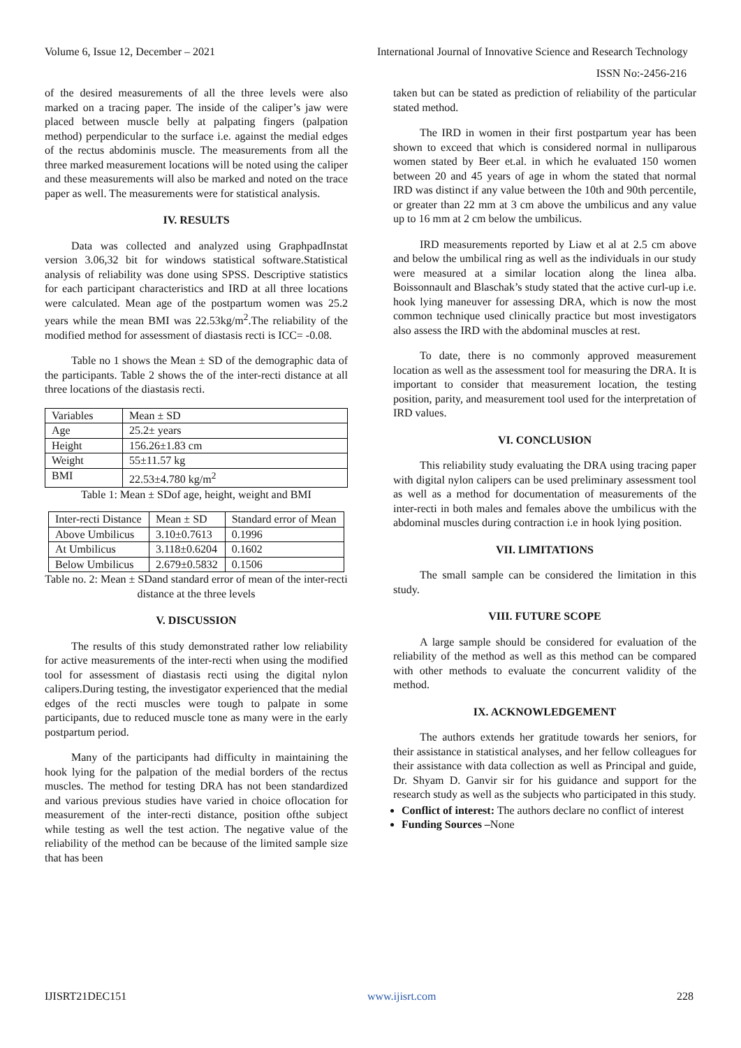Volume 6, Issue 12, December – 2021 International Journal of Innovative Science and Research Technology
ISSN No:-2456-216
of the desired measurements of all the three levels were also marked on a tracing paper. The inside of the caliper’s jaw were placed between muscle belly at palpating fingers (palpation method) perpendicular to the surface i.e. against the medial edges of the rectus abdominis muscle. The measurements from all the three marked measurement locations will be noted using the caliper and these measurements will also be marked and noted on the trace paper as well. The measurements were for statistical analysis.
IV. RESULTS
Data was collected and analyzed using GraphpadInstat version 3.06,32 bit for windows statistical software.Statistical analysis of reliability was done using SPSS. Descriptive statistics for each participant characteristics and IRD at all three locations were calculated. Mean age of the postpartum women was 25.2 years while the mean BMI was 22.53kg/m<sup>2</sup>.The reliability of the modified method for assessment of diastasis recti is ICC= -0.08.
Table no 1 shows the Mean ± SD of the demographic data of the participants. Table 2 shows the of the inter-recti distance at all three locations of the diastasis recti.
| Variables | Mean ± SD |
| Age | 25.2± years |
| Height | 156.26±1.83 cm |
| Weight | 55±11.57 kg |
| BMI | 22.53±4.780 kg/m<sup>2</sup> |
Table 1: Mean ± SDof age, height, weight and BMI
| Inter-recti Distance | Mean ± SD | Standard error of Mean |
| Above Umbilicus | 3.10±0.7613 | 0.1996 |
| At Umbilicus | 3.118±0.6204 | 0.1602 |
| Below Umbilicus | 2.679±0.5832 | 0.1506 |
Table no. 2: Mean ± SDand standard error of mean of the inter-recti distance at the three levels
V. DISCUSSION
The results of this study demonstrated rather low reliability for active measurements of the inter-recti when using the modified tool for assessment of diastasis recti using the digital nylon calipers.During testing, the investigator experienced that the medial edges of the recti muscles were tough to palpate in some participants, due to reduced muscle tone as many were in the early postpartum period.
Many of the participants had difficulty in maintaining the hook lying for the palpation of the medial borders of the rectus muscles. The method for testing DRA has not been standardized and various previous studies have varied in choice oflocation for measurement of the inter-recti distance, position ofthe subject while testing as well the test action. The negative value of the reliability of the method can be because of the limited sample size that has been
taken but can be stated as prediction of reliability of the particular stated method.
The IRD in women in their first postpartum year has been shown to exceed that which is considered normal in nulliparous women stated by Beer et.al. in which he evaluated 150 women between 20 and 45 years of age in whom the stated that normal IRD was distinct if any value between the 10th and 90th percentile, or greater than 22 mm at 3 cm above the umbilicus and any value up to 16 mm at 2 cm below the umbilicus.
IRD measurements reported by Liaw et al at 2.5 cm above and below the umbilical ring as well as the individuals in our study were measured at a similar location along the linea alba. Boissonnault and Blaschak’s study stated that the active curl-up i.e. hook lying maneuver for assessing DRA, which is now the most common technique used clinically practice but most investigators also assess the IRD with the abdominal muscles at rest.
To date, there is no commonly approved measurement location as well as the assessment tool for measuring the DRA. It is important to consider that measurement location, the testing position, parity, and measurement tool used for the interpretation of IRD values.
VI. CONCLUSION
This reliability study evaluating the DRA using tracing paper with digital nylon calipers can be used preliminary assessment tool as well as a method for documentation of measurements of the inter-recti in both males and females above the umbilicus with the abdominal muscles during contraction i.e in hook lying position.
VII. LIMITATIONS
The small sample can be considered the limitation in this study.
VIII. FUTURE SCOPE
A large sample should be considered for evaluation of the reliability of the method as well as this method can be compared with other methods to evaluate the concurrent validity of the method.
IX. ACKNOWLEDGEMENT
The authors extends her gratitude towards her seniors, for their assistance in statistical analyses, and her fellow colleagues for their assistance with data collection as well as Principal and guide, Dr. Shyam D. Ganvir sir for his guidance and support for the research study as well as the subjects who participated in this study.
Conflict of interest: The authors declare no conflict of interest
Funding Sources –None
IJISRT21DEC151 www.ijisrt.com 228